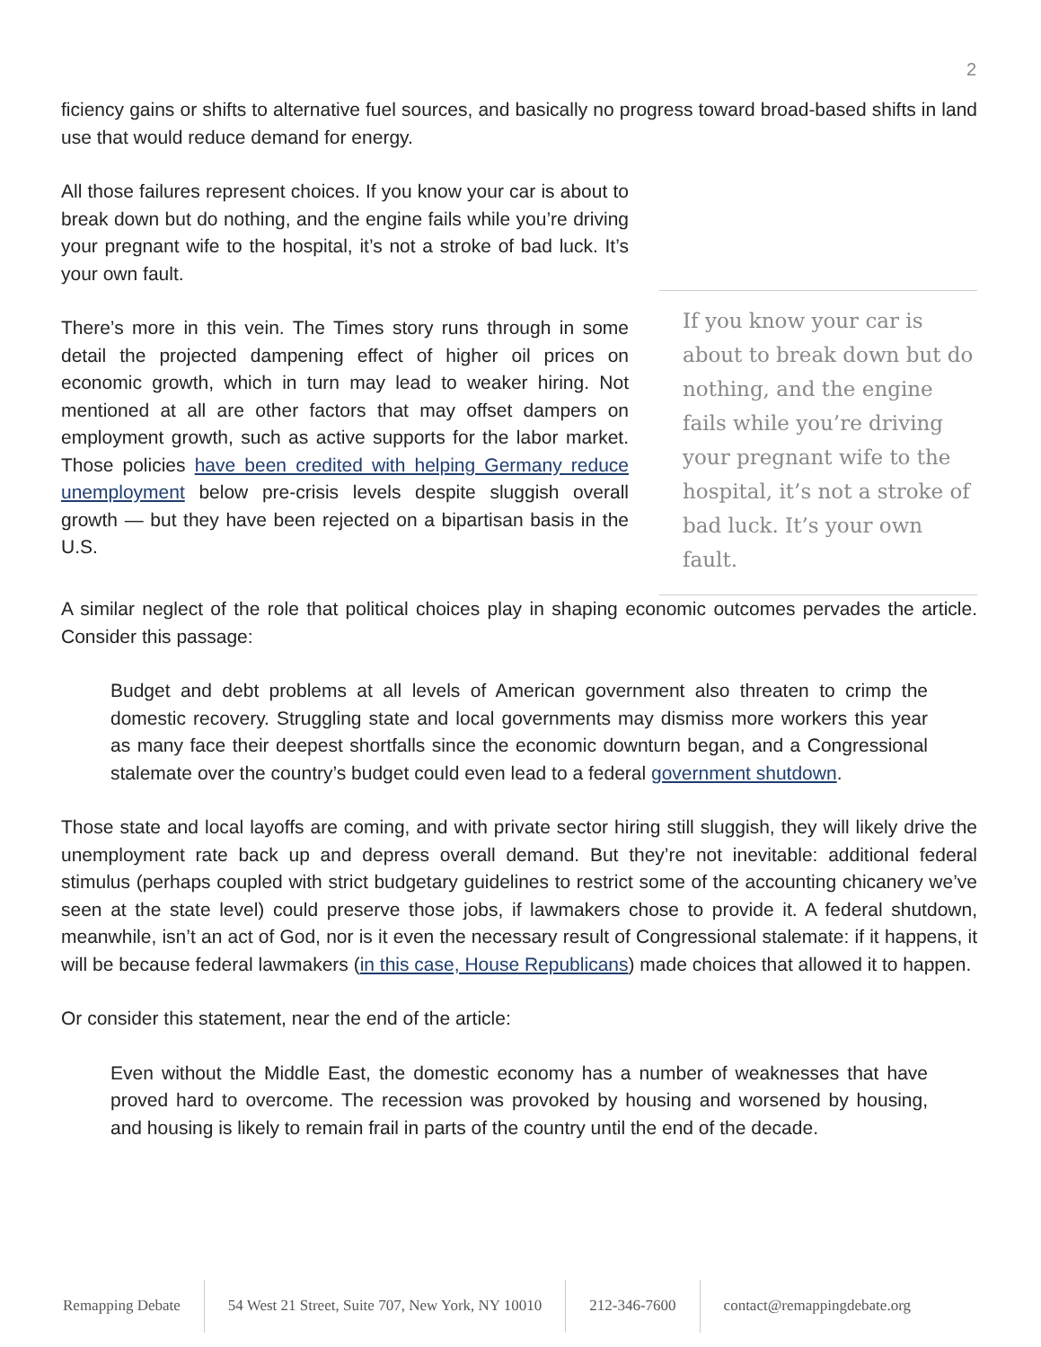2
ficiency gains or shifts to alternative fuel sources, and basically no progress toward broad-based shifts in land use that would reduce demand for energy.
All those failures represent choices. If you know your car is about to break down but do nothing, and the engine fails while you’re driving your pregnant wife to the hospital, it’s not a stroke of bad luck. It’s your own fault.
There’s more in this vein. The Times story runs through in some detail the projected dampening effect of higher oil prices on economic growth, which in turn may lead to weaker hiring. Not mentioned at all are other factors that may offset dampers on employment growth, such as active supports for the labor market. Those policies have been credited with helping Germany reduce unemployment below pre-crisis levels despite sluggish overall growth — but they have been rejected on a bipartisan basis in the U.S.
If you know your car is about to break down but do nothing, and the engine fails while you’re driving your pregnant wife to the hospital, it’s not a stroke of bad luck. It’s your own fault.
A similar neglect of the role that political choices play in shaping economic outcomes pervades the article. Consider this passage:
Budget and debt problems at all levels of American government also threaten to crimp the domestic recovery. Struggling state and local governments may dismiss more workers this year as many face their deepest shortfalls since the economic downturn began, and a Congressional stalemate over the country’s budget could even lead to a federal government shutdown.
Those state and local layoffs are coming, and with private sector hiring still sluggish, they will likely drive the unemployment rate back up and depress overall demand. But they’re not inevitable: additional federal stimulus (perhaps coupled with strict budgetary guidelines to restrict some of the accounting chicanery we’ve seen at the state level) could preserve those jobs, if lawmakers chose to provide it. A federal shutdown, meanwhile, isn’t an act of God, nor is it even the necessary result of Congressional stalemate: if it happens, it will be because federal lawmakers (in this case, House Republicans) made choices that allowed it to happen.
Or consider this statement, near the end of the article:
Even without the Middle East, the domestic economy has a number of weaknesses that have proved hard to overcome. The recession was provoked by housing and worsened by housing, and housing is likely to remain frail in parts of the country until the end of the decade.
Remapping Debate 54 West 21 Street, Suite 707, New York, NY 10010
212-346-7600 contact@remappingdebate.org